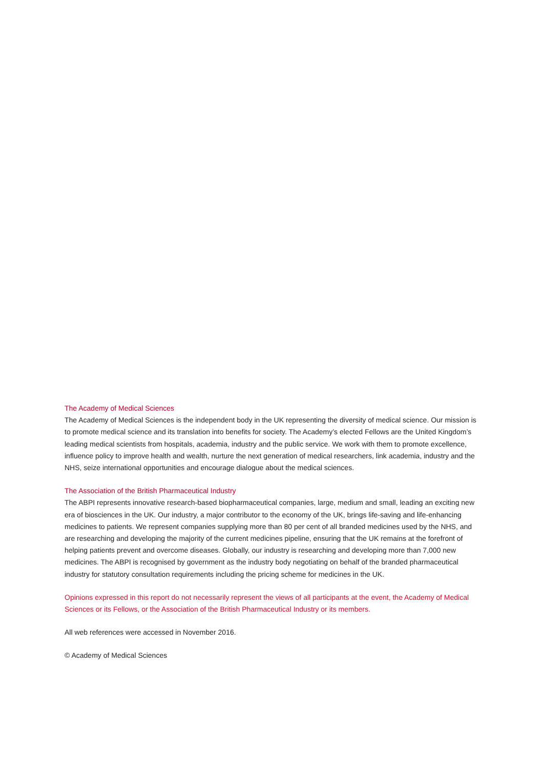The Academy of Medical Sciences
The Academy of Medical Sciences is the independent body in the UK representing the diversity of medical science. Our mission is to promote medical science and its translation into benefits for society. The Academy’s elected Fellows are the United Kingdom’s leading medical scientists from hospitals, academia, industry and the public service. We work with them to promote excellence, influence policy to improve health and wealth, nurture the next generation of medical researchers, link academia, industry and the NHS, seize international opportunities and encourage dialogue about the medical sciences.
The Association of the British Pharmaceutical Industry
The ABPI represents innovative research-based biopharmaceutical companies, large, medium and small, leading an exciting new era of biosciences in the UK. Our industry, a major contributor to the economy of the UK, brings life-saving and life-enhancing medicines to patients. We represent companies supplying more than 80 per cent of all branded medicines used by the NHS, and are researching and developing the majority of the current medicines pipeline, ensuring that the UK remains at the forefront of helping patients prevent and overcome diseases. Globally, our industry is researching and developing more than 7,000 new medicines. The ABPI is recognised by government as the industry body negotiating on behalf of the branded pharmaceutical industry for statutory consultation requirements including the pricing scheme for medicines in the UK.
Opinions expressed in this report do not necessarily represent the views of all participants at the event, the Academy of Medical Sciences or its Fellows, or the Association of the British Pharmaceutical Industry or its members.
All web references were accessed in November 2016.
© Academy of Medical Sciences